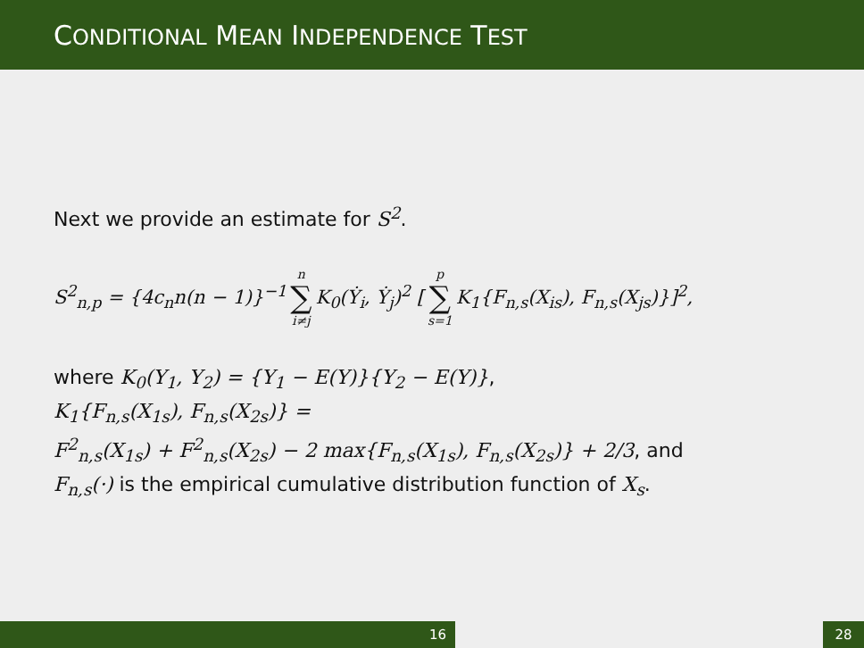CONDITIONAL MEAN INDEPENDENCE TEST
Next we provide an estimate for S<sup>2</sup>.
S<sup>2</sup><sub>n,p</sub> = {4c<sub>n</sub>n(n − 1)}<sup>−1</sup> n ∑ i≠j K<sub>0</sub>(Ẏ<sub>i</sub>, Ẏ<sub>j</sub>)<sup>2</sup> [ p ∑ s=1 K<sub>1</sub>{F<sub>n,s</sub>(X<sub>is</sub>), F<sub>n,s</sub>(X<sub>js</sub>)}]<sup>2</sup>,
where K<sub>0</sub>(Y<sub>1</sub>, Y<sub>2</sub>) = {Y<sub>1</sub> − E(Y)}{Y<sub>2</sub> − E(Y)},
K<sub>1</sub>{F<sub>n,s</sub>(X<sub>1s</sub>), F<sub>n,s</sub>(X<sub>2s</sub>)} =
F<sup>2</sup><sub>n,s</sub>(X<sub>1s</sub>) + F<sup>2</sup><sub>n,s</sub>(X<sub>2s</sub>) − 2 max{F<sub>n,s</sub>(X<sub>1s</sub>), F<sub>n,s</sub>(X<sub>2s</sub>)} + 2/3, and
F<sub>n,s</sub>(·) is the empirical cumulative distribution function of X<sub>s</sub>.
16 28